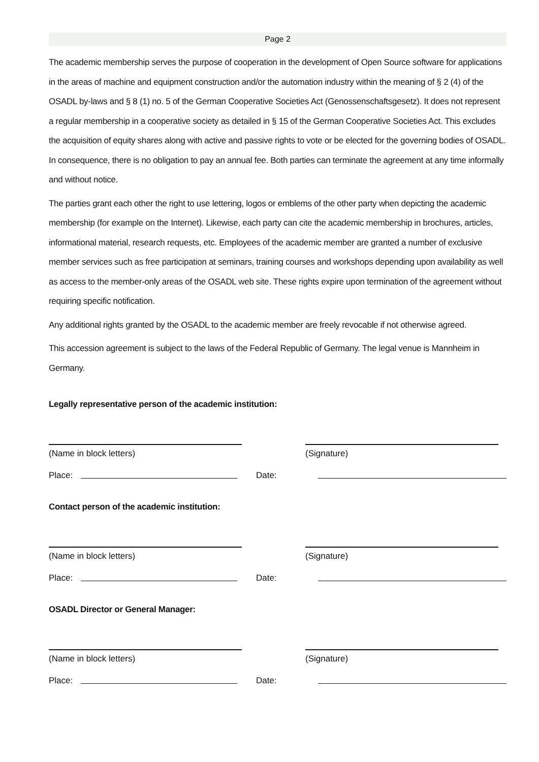Page 2
The academic membership serves the purpose of cooperation in the development of Open Source software for applications in the areas of machine and equipment construction and/or the automation industry within the meaning of § 2 (4) of the OSADL by-laws and § 8 (1) no. 5 of the German Cooperative Societies Act (Genossenschaftsgesetz). It does not represent a regular membership in a cooperative society as detailed in § 15 of the German Cooperative Societies Act. This excludes the acquisition of equity shares along with active and passive rights to vote or be elected for the governing bodies of OSADL. In consequence, there is no obligation to pay an annual fee. Both parties can terminate the agreement at any time informally and without notice.
The parties grant each other the right to use lettering, logos or emblems of the other party when depicting the academic membership (for example on the Internet). Likewise, each party can cite the academic membership in brochures, articles, informational material, research requests, etc. Employees of the academic member are granted a number of exclusive member services such as free participation at seminars, training courses and workshops depending upon availability as well as access to the member-only areas of the OSADL web site. These rights expire upon termination of the agreement without requiring specific notification.
Any additional rights granted by the OSADL to the academic member are freely revocable if not otherwise agreed.
This accession agreement is subject to the laws of the Federal Republic of Germany. The legal venue is Mannheim in Germany.
Legally representative person of the academic institution:
(Name in block letters) (Signature)
Place: Date:
Contact person of the academic institution:
(Name in block letters) (Signature)
Place: Date:
OSADL Director or General Manager:
(Name in block letters) (Signature)
Place: Date: